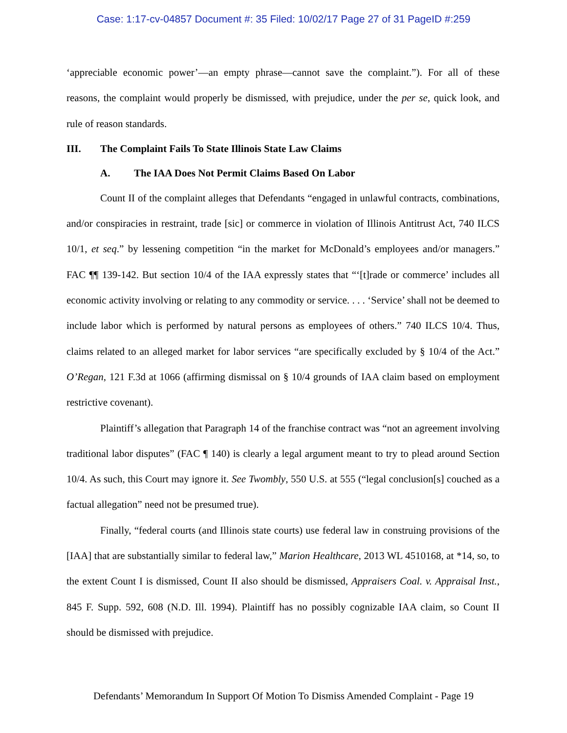Case: 1:17-cv-04857 Document #: 35 Filed: 10/02/17 Page 27 of 31 PageID #:259
‘appreciable economic power’—an empty phrase—cannot save the complaint.”). For all of these reasons, the complaint would properly be dismissed, with prejudice, under the per se, quick look, and rule of reason standards.
III. The Complaint Fails To State Illinois State Law Claims
A. The IAA Does Not Permit Claims Based On Labor
Count II of the complaint alleges that Defendants “engaged in unlawful contracts, combinations, and/or conspiracies in restraint, trade [sic] or commerce in violation of Illinois Antitrust Act, 740 ILCS 10/1, et seq.” by lessening competition “in the market for McDonald’s employees and/or managers.” FAC ¶¶ 139-142. But section 10/4 of the IAA expressly states that “‘[t]rade or commerce’ includes all economic activity involving or relating to any commodity or service. . . . ‘Service’ shall not be deemed to include labor which is performed by natural persons as employees of others.” 740 ILCS 10/4. Thus, claims related to an alleged market for labor services “are specifically excluded by § 10/4 of the Act.” O’Regan, 121 F.3d at 1066 (affirming dismissal on § 10/4 grounds of IAA claim based on employment restrictive covenant).
Plaintiff’s allegation that Paragraph 14 of the franchise contract was “not an agreement involving traditional labor disputes” (FAC ¶ 140) is clearly a legal argument meant to try to plead around Section 10/4. As such, this Court may ignore it. See Twombly, 550 U.S. at 555 (“legal conclusion[s] couched as a factual allegation” need not be presumed true).
Finally, “federal courts (and Illinois state courts) use federal law in construing provisions of the [IAA] that are substantially similar to federal law,” Marion Healthcare, 2013 WL 4510168, at *14, so, to the extent Count I is dismissed, Count II also should be dismissed, Appraisers Coal. v. Appraisal Inst., 845 F. Supp. 592, 608 (N.D. Ill. 1994). Plaintiff has no possibly cognizable IAA claim, so Count II should be dismissed with prejudice.
Defendants’ Memorandum In Support Of Motion To Dismiss Amended Complaint - Page 19